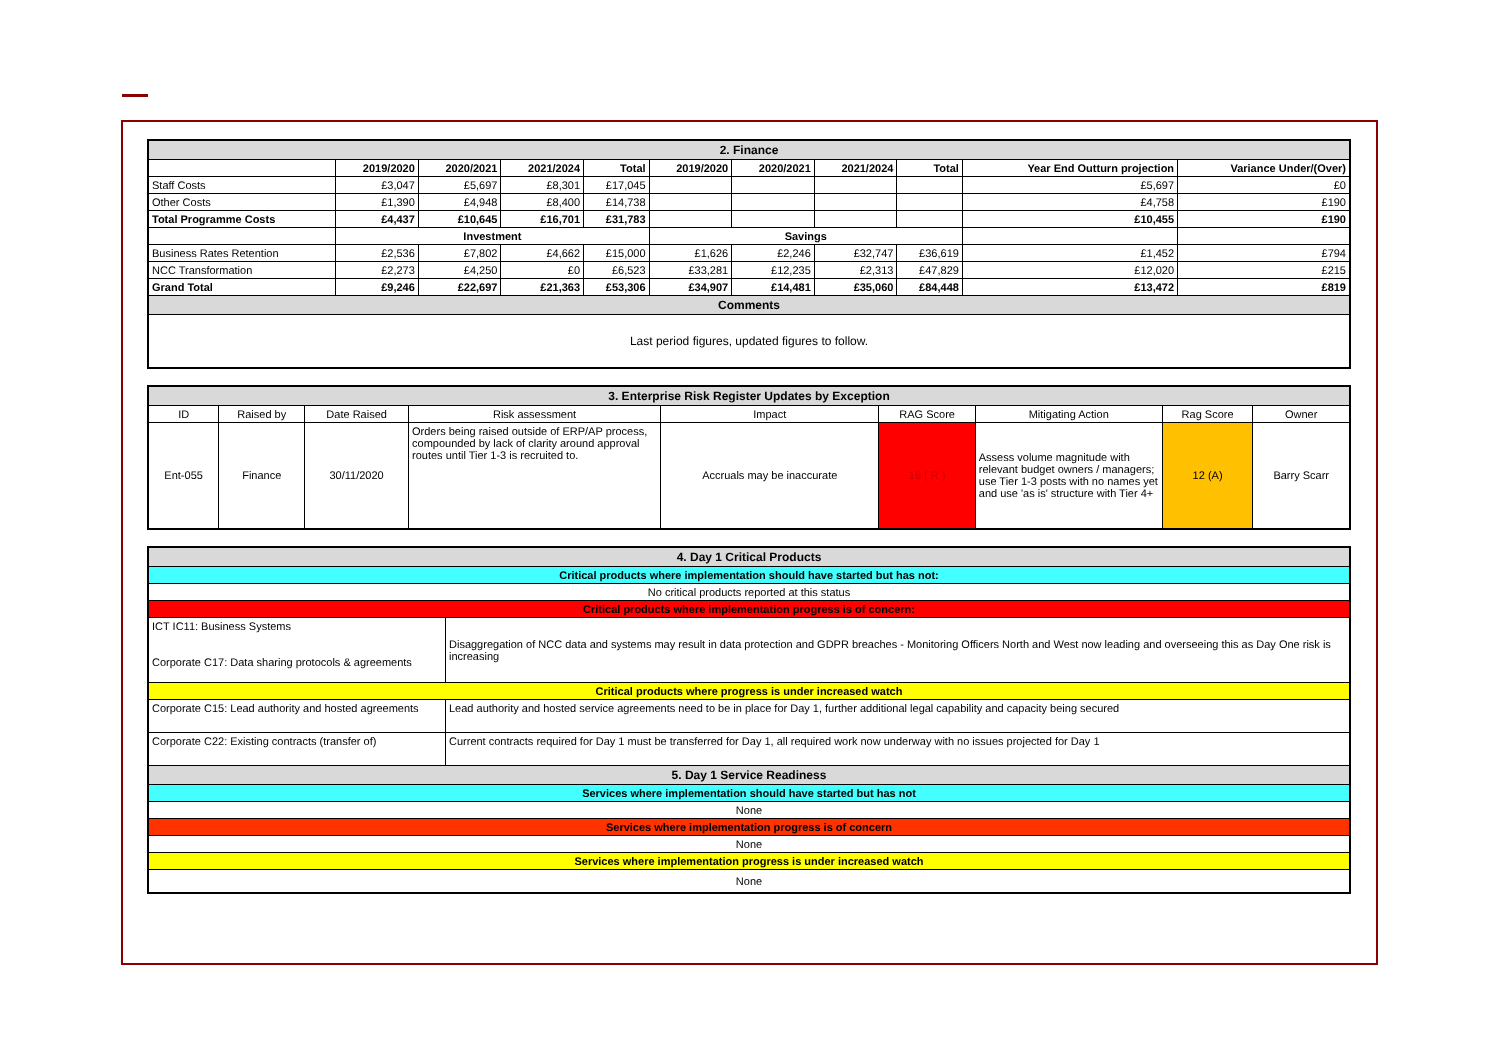| 2. Finance | | | | | | | | | | |
| | 2019/2020 | 2020/2021 | 2021/2024 | Total | 2019/2020 | 2020/2021 | 2021/2024 | Total | Year End Outturn projection | Variance Under/(Over) |
| Staff Costs | £3,047 | £5,697 | £8,301 | £17,045 | | | | | £5,697 | £0 |
| Other Costs | £1,390 | £4,948 | £8,400 | £14,738 | | | | | £4,758 | £190 |
| Total Programme Costs | £4,437 | £10,645 | £16,701 | £31,783 | | | | | £10,455 | £190 |
| | Investment | | | | Savings | | | | | |
| Business Rates Retention | £2,536 | £7,802 | £4,662 | £15,000 | £1,626 | £2,246 | £32,747 | £36,619 | £1,452 | £794 |
| NCC Transformation | £2,273 | £4,250 | £0 | £6,523 | £33,281 | £12,235 | £2,313 | £47,829 | £12,020 | £215 |
| Grand Total | £9,246 | £22,697 | £21,363 | £53,306 | £34,907 | £14,481 | £35,060 | £84,448 | £13,472 | £819 |
| Comments | | | | | | | | | | |
| Last period figures, updated figures to follow. | | | | | | | | | | |
| 3. Enterprise Risk Register Updates by Exception | | | | | | | | |
| ID | Raised by | Date Raised | Risk assessment | Impact | RAG Score | Mitigating Action | Rag Score | Owner |
| Ent-055 | Finance | 30/11/2020 | Orders being raised outside of ERP/AP process, compounded by lack of clarity around approval routes until Tier 1-3 is recruited to. | Accruals may be inaccurate | 16 ( R ) | Assess volume magnitude with relevant budget owners / managers; use Tier 1-3 posts with no names yet and use 'as is' structure with Tier 4+ | 12 (A) | Barry Scarr |
| 4. Day 1 Critical Products | |
| Critical products where implementation should have started but has not: | |
| No critical products reported at this status | |
| Critical products where implementation progress is of concern: | |
| ICT IC11: Business Systems Corporate C17: Data sharing protocols & agreements | Disaggregation of NCC data and systems may result in data protection and GDPR breaches - Monitoring Officers North and West now leading and overseeing this as Day One risk is increasing |
| Critical products where progress is under increased watch | |
| Corporate C15: Lead authority and hosted agreements | Lead authority and hosted service agreements need to be in place for Day 1, further additional legal capability and capacity being secured |
| Corporate C22: Existing contracts (transfer of) | Current contracts required for Day 1 must be transferred for Day 1, all required work now underway with no issues projected for Day 1 |
| 5. Day 1 Service Readiness | |
| Services where implementation should have started but has not | |
| None | |
| Services where implementation progress is of concern | |
| None | |
| Services where implementation progress is under increased watch | |
| None | |